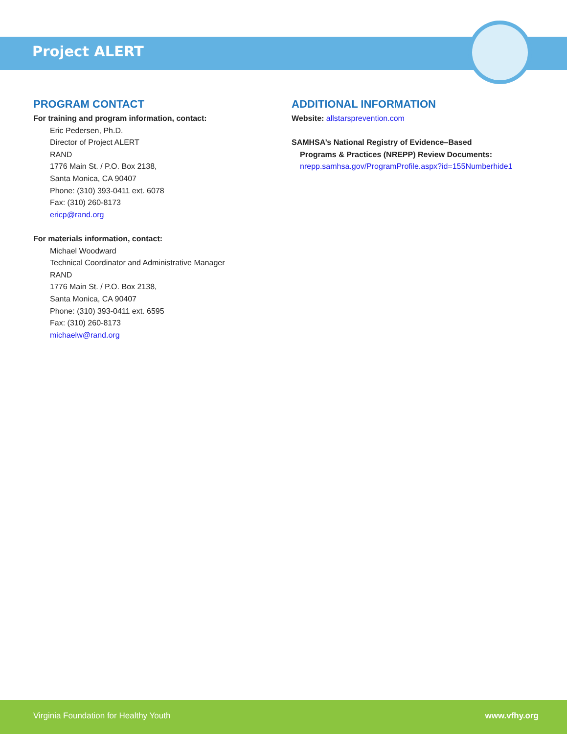Project ALERT
PROGRAM CONTACT
For training and program information, contact:
Eric Pedersen, Ph.D.
Director of Project ALERT
RAND
1776 Main St. / P.O. Box 2138,
Santa Monica, CA 90407
Phone: (310) 393-0411 ext. 6078
Fax: (310) 260-8173
ericp@rand.org
For materials information, contact:
Michael Woodward
Technical Coordinator and Administrative Manager
RAND
1776 Main St. / P.O. Box 2138,
Santa Monica, CA 90407
Phone: (310) 393-0411 ext. 6595
Fax: (310) 260-8173
michaelw@rand.org
ADDITIONAL INFORMATION
Website: allstarsprevention.com
SAMHSA’s National Registry of Evidence–Based
Programs & Practices (NREPP) Review Documents:
nrepp.samhsa.gov/ProgramProfile.aspx?id=155Numberhide1
Virginia Foundation for Healthy Youth www.vfhy.org